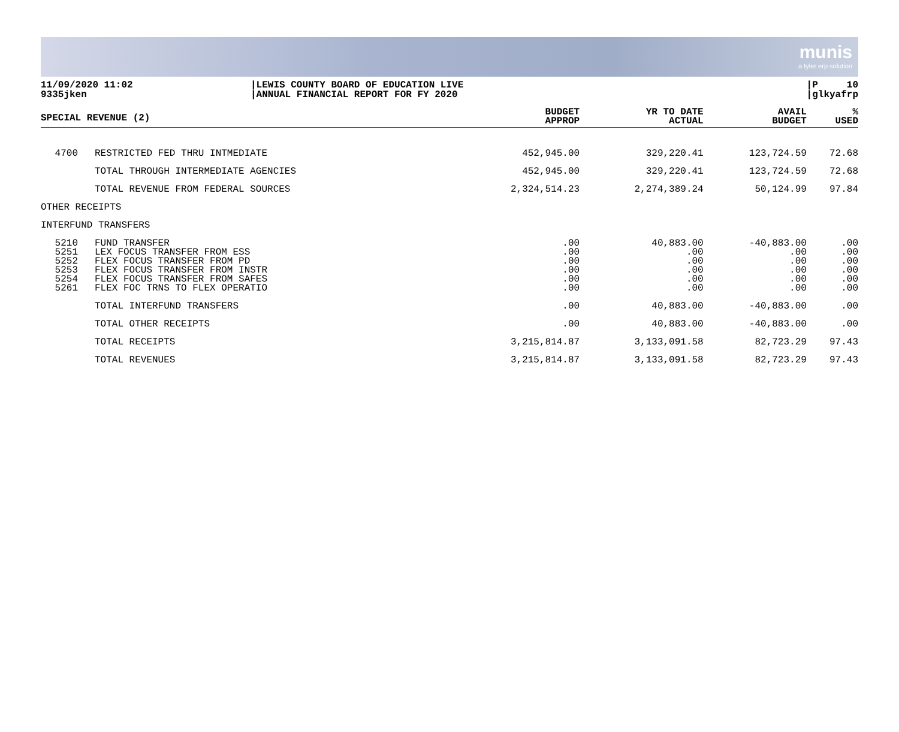munis
a tyler erp solution
11/09/2020 11:02
9335jken
|LEWIS COUNTY BOARD OF EDUCATION LIVE
|ANNUAL FINANCIAL REPORT FOR FY 2020
|P 10
|glkyafrp
| SPECIAL REVENUE (2) | | BUDGET APPROP | YR TO DATE ACTUAL | AVAIL BUDGET | % USED |
| --- | --- | --- | --- | --- | --- |
| 4700 | RESTRICTED FED THRU INTMEDIATE | 452,945.00 | 329,220.41 | 123,724.59 | 72.68 |
| | TOTAL THROUGH INTERMEDIATE AGENCIES | 452,945.00 | 329,220.41 | 123,724.59 | 72.68 |
| | TOTAL REVENUE FROM FEDERAL SOURCES | 2,324,514.23 | 2,274,389.24 | 50,124.99 | 97.84 |
| OTHER RECEIPTS | | | | | |
| INTERFUND TRANSFERS | | | | | |
| 5210 5251 5252 5253 5254 5261 | FUND TRANSFER LEX FOCUS TRANSFER FROM ESS FLEX FOCUS TRANSFER FROM PD FLEX FOCUS TRANSFER FROM INSTR FLEX FOCUS TRANSFER FROM SAFES FLEX FOC TRNS TO FLEX OPERATIO | .00 .00 .00 .00 .00 .00 | 40,883.00 .00 .00 .00 .00 .00 | -40,883.00 .00 .00 .00 .00 .00 | .00 .00 .00 .00 .00 .00 |
| | TOTAL INTERFUND TRANSFERS | .00 | 40,883.00 | -40,883.00 | .00 |
| | TOTAL OTHER RECEIPTS | .00 | 40,883.00 | -40,883.00 | .00 |
| | TOTAL RECEIPTS | 3,215,814.87 | 3,133,091.58 | 82,723.29 | 97.43 |
| | TOTAL REVENUES | 3,215,814.87 | 3,133,091.58 | 82,723.29 | 97.43 |